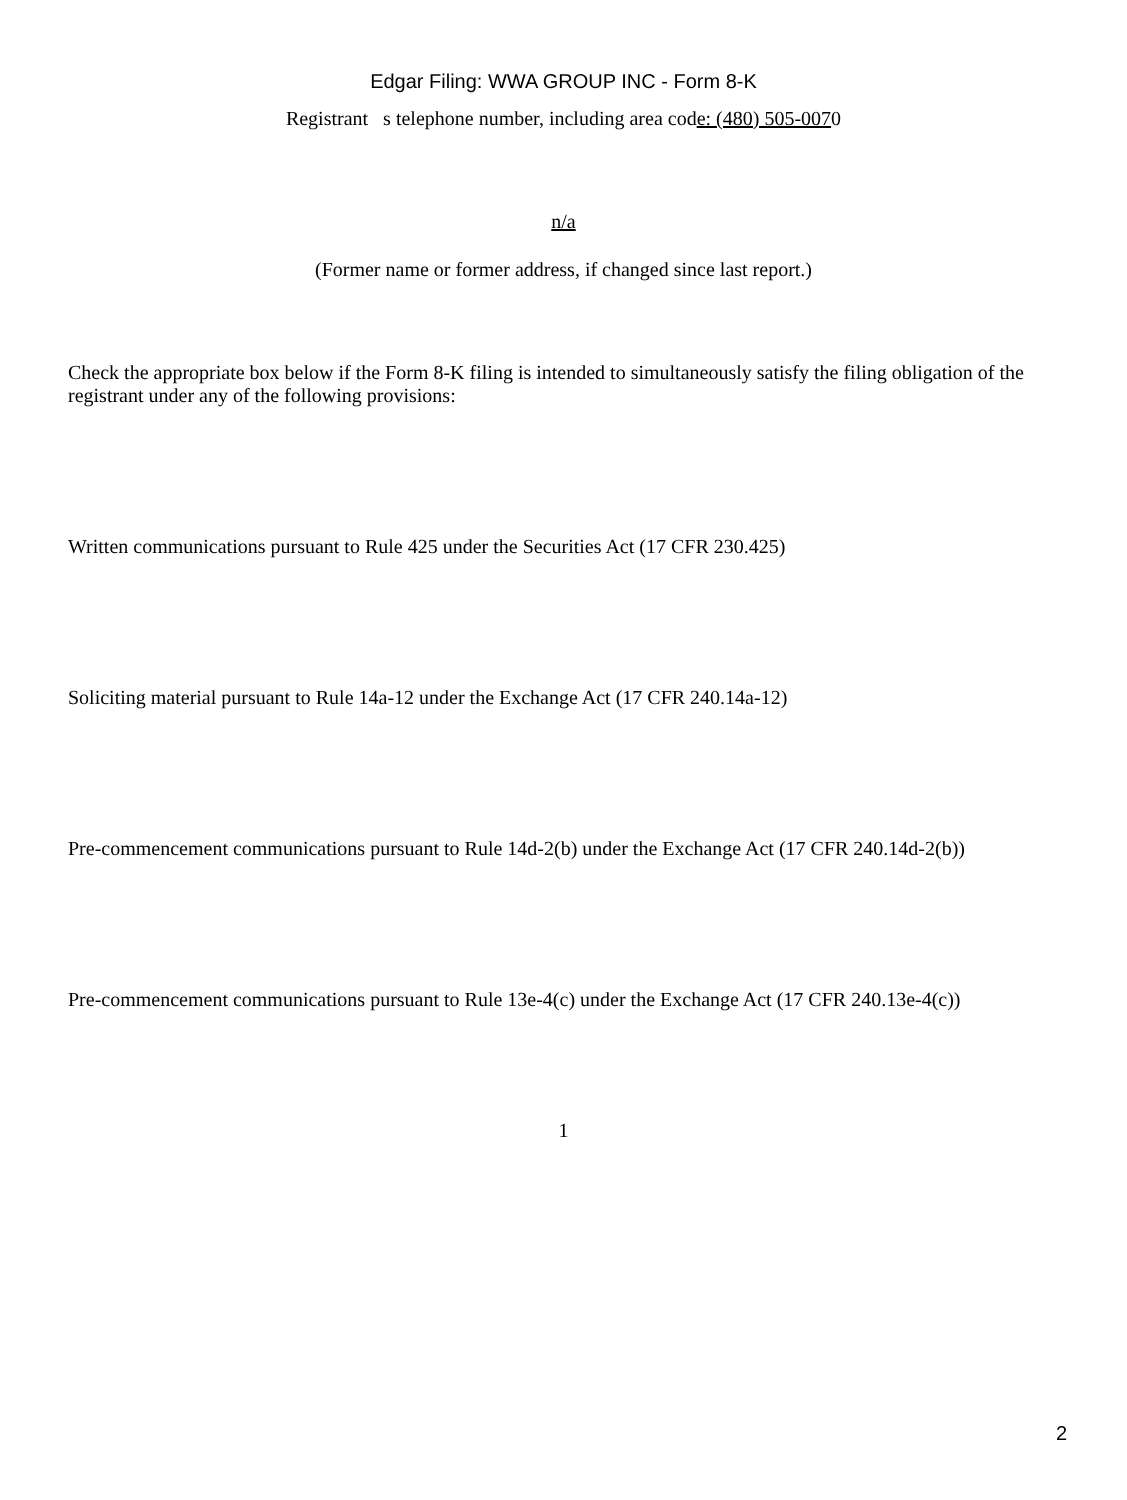Edgar Filing: WWA GROUP INC - Form 8-K
Registrant s telephone number, including area code: (480) 505-0070
n/a
(Former name or former address, if changed since last report.)
Check the appropriate box below if the Form 8-K filing is intended to simultaneously satisfy the filing obligation of the registrant under any of the following provisions:
Written communications pursuant to Rule 425 under the Securities Act (17 CFR 230.425)
Soliciting material pursuant to Rule 14a-12 under the Exchange Act (17 CFR 240.14a-12)
Pre-commencement communications pursuant to Rule 14d-2(b) under the Exchange Act (17 CFR 240.14d-2(b))
Pre-commencement communications pursuant to Rule 13e-4(c) under the Exchange Act (17 CFR 240.13e-4(c))
1
2